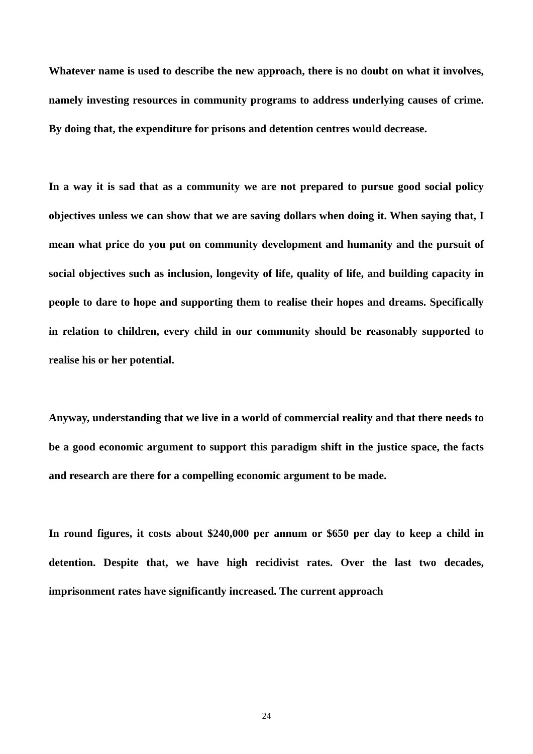Whatever name is used to describe the new approach, there is no doubt on what it involves, namely investing resources in community programs to address underlying causes of crime. By doing that, the expenditure for prisons and detention centres would decrease.
In a way it is sad that as a community we are not prepared to pursue good social policy objectives unless we can show that we are saving dollars when doing it. When saying that, I mean what price do you put on community development and humanity and the pursuit of social objectives such as inclusion, longevity of life, quality of life, and building capacity in people to dare to hope and supporting them to realise their hopes and dreams. Specifically in relation to children, every child in our community should be reasonably supported to realise his or her potential.
Anyway, understanding that we live in a world of commercial reality and that there needs to be a good economic argument to support this paradigm shift in the justice space, the facts and research are there for a compelling economic argument to be made.
In round figures, it costs about $240,000 per annum or $650 per day to keep a child in detention. Despite that, we have high recidivist rates. Over the last two decades, imprisonment rates have significantly increased. The current approach
24